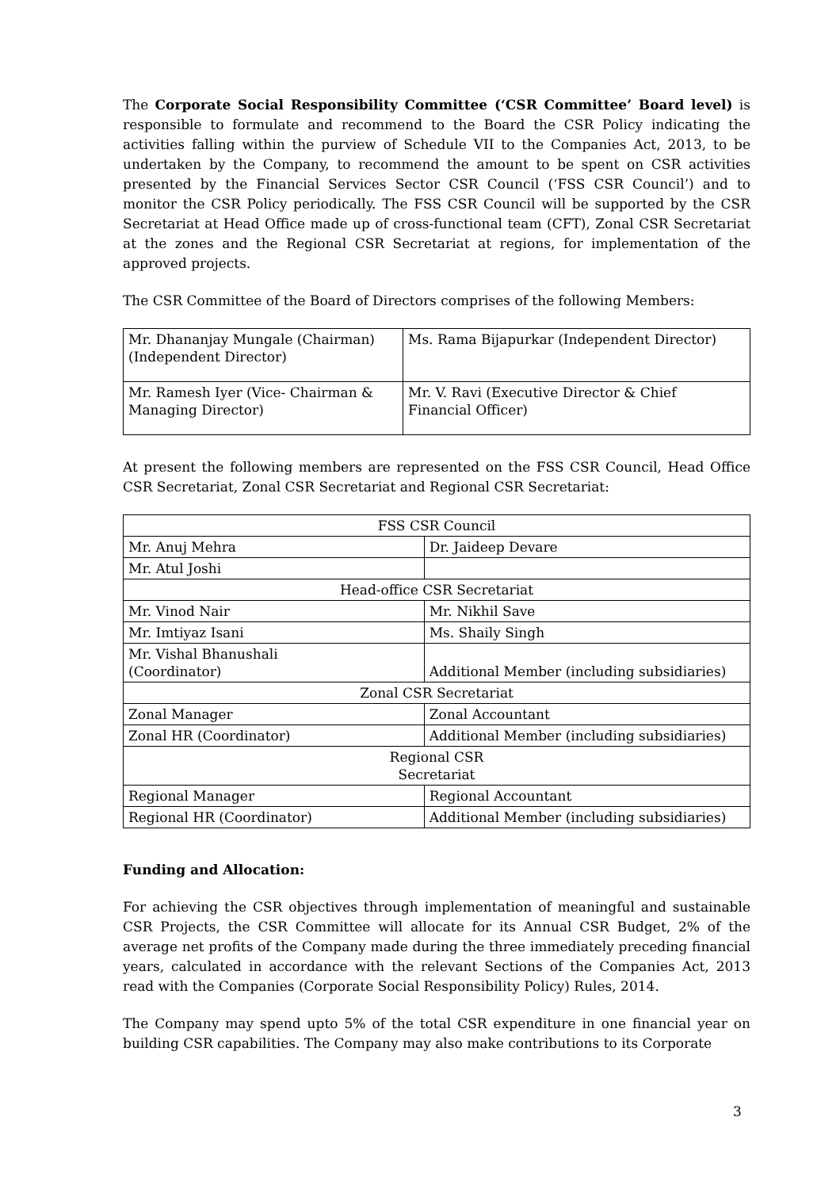The Corporate Social Responsibility Committee (‘CSR Committee’ Board level) is responsible to formulate and recommend to the Board the CSR Policy indicating the activities falling within the purview of Schedule VII to the Companies Act, 2013, to be undertaken by the Company, to recommend the amount to be spent on CSR activities presented by the Financial Services Sector CSR Council (‘FSS CSR Council’) and to monitor the CSR Policy periodically. The FSS CSR Council will be supported by the CSR Secretariat at Head Office made up of cross-functional team (CFT), Zonal CSR Secretariat at the zones and the Regional CSR Secretariat at regions, for implementation of the approved projects.
The CSR Committee of the Board of Directors comprises of the following Members:
| Mr. Dhananjay Mungale (Chairman) (Independent Director) | Ms. Rama Bijapurkar (Independent Director) |
| Mr. Ramesh Iyer (Vice- Chairman & Managing Director) | Mr. V. Ravi (Executive Director & Chief Financial Officer) |
At present the following members are represented on the FSS CSR Council, Head Office CSR Secretariat, Zonal CSR Secretariat and Regional CSR Secretariat:
| FSS CSR Council | |
| Mr. Anuj Mehra | Dr. Jaideep Devare |
| Mr. Atul Joshi | |
| Head-office CSR Secretariat | |
| Mr. Vinod Nair | Mr. Nikhil Save |
| Mr. Imtiyaz Isani | Ms. Shaily Singh |
| Mr. Vishal Bhanushali (Coordinator) | Additional Member (including subsidiaries) |
| Zonal CSR Secretariat | |
| Zonal Manager | Zonal Accountant |
| Zonal HR (Coordinator) | Additional Member (including subsidiaries) |
| Regional CSR Secretariat | |
| Regional Manager | Regional Accountant |
| Regional HR (Coordinator) | Additional Member (including subsidiaries) |
Funding and Allocation:
For achieving the CSR objectives through implementation of meaningful and sustainable CSR Projects, the CSR Committee will allocate for its Annual CSR Budget, 2% of the average net profits of the Company made during the three immediately preceding financial years, calculated in accordance with the relevant Sections of the Companies Act, 2013 read with the Companies (Corporate Social Responsibility Policy) Rules, 2014.
The Company may spend upto 5% of the total CSR expenditure in one financial year on building CSR capabilities. The Company may also make contributions to its Corporate
3